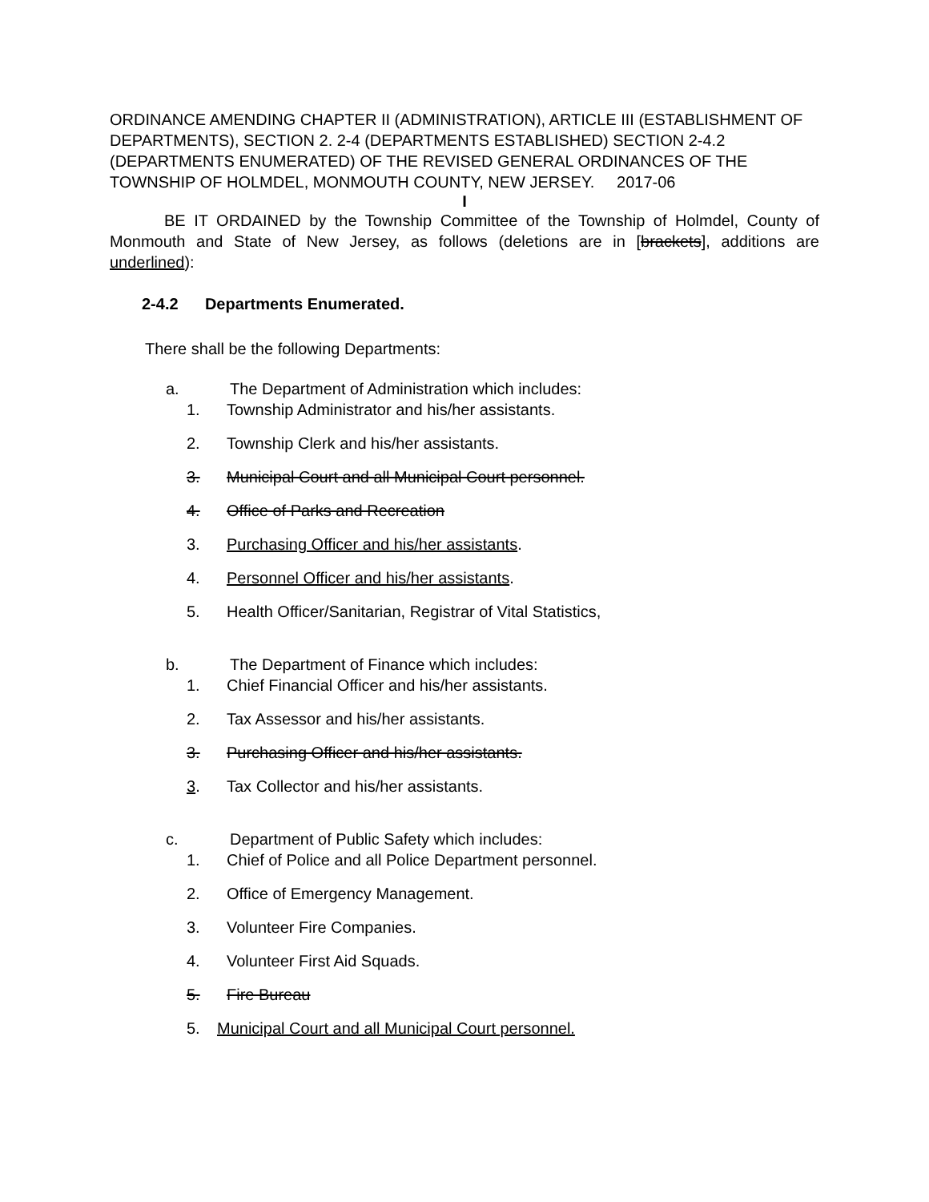ORDINANCE AMENDING CHAPTER II (ADMINISTRATION), ARTICLE III (ESTABLISHMENT OF DEPARTMENTS), SECTION 2. 2-4 (DEPARTMENTS ESTABLISHED) SECTION 2-4.2 (DEPARTMENTS ENUMERATED) OF THE REVISED GENERAL ORDINANCES OF THE TOWNSHIP OF HOLMDEL, MONMOUTH COUNTY, NEW JERSEY. 2017-06
I
BE IT ORDAINED by the Township Committee of the Township of Holmdel, County of Monmouth and State of New Jersey, as follows (deletions are in [brackets], additions are underlined):
2-4.2 Departments Enumerated.
There shall be the following Departments:
a. The Department of Administration which includes:
1. Township Administrator and his/her assistants.
2. Township Clerk and his/her assistants.
3. Municipal Court and all Municipal Court personnel.
4. Office of Parks and Recreation
3. Purchasing Officer and his/her assistants.
4. Personnel Officer and his/her assistants.
5. Health Officer/Sanitarian, Registrar of Vital Statistics,
b. The Department of Finance which includes:
1. Chief Financial Officer and his/her assistants.
2. Tax Assessor and his/her assistants.
3. Purchasing Officer and his/her assistants.
3. Tax Collector and his/her assistants.
c. Department of Public Safety which includes:
1. Chief of Police and all Police Department personnel.
2. Office of Emergency Management.
3. Volunteer Fire Companies.
4. Volunteer First Aid Squads.
5. Fire Bureau
5. Municipal Court and all Municipal Court personnel.